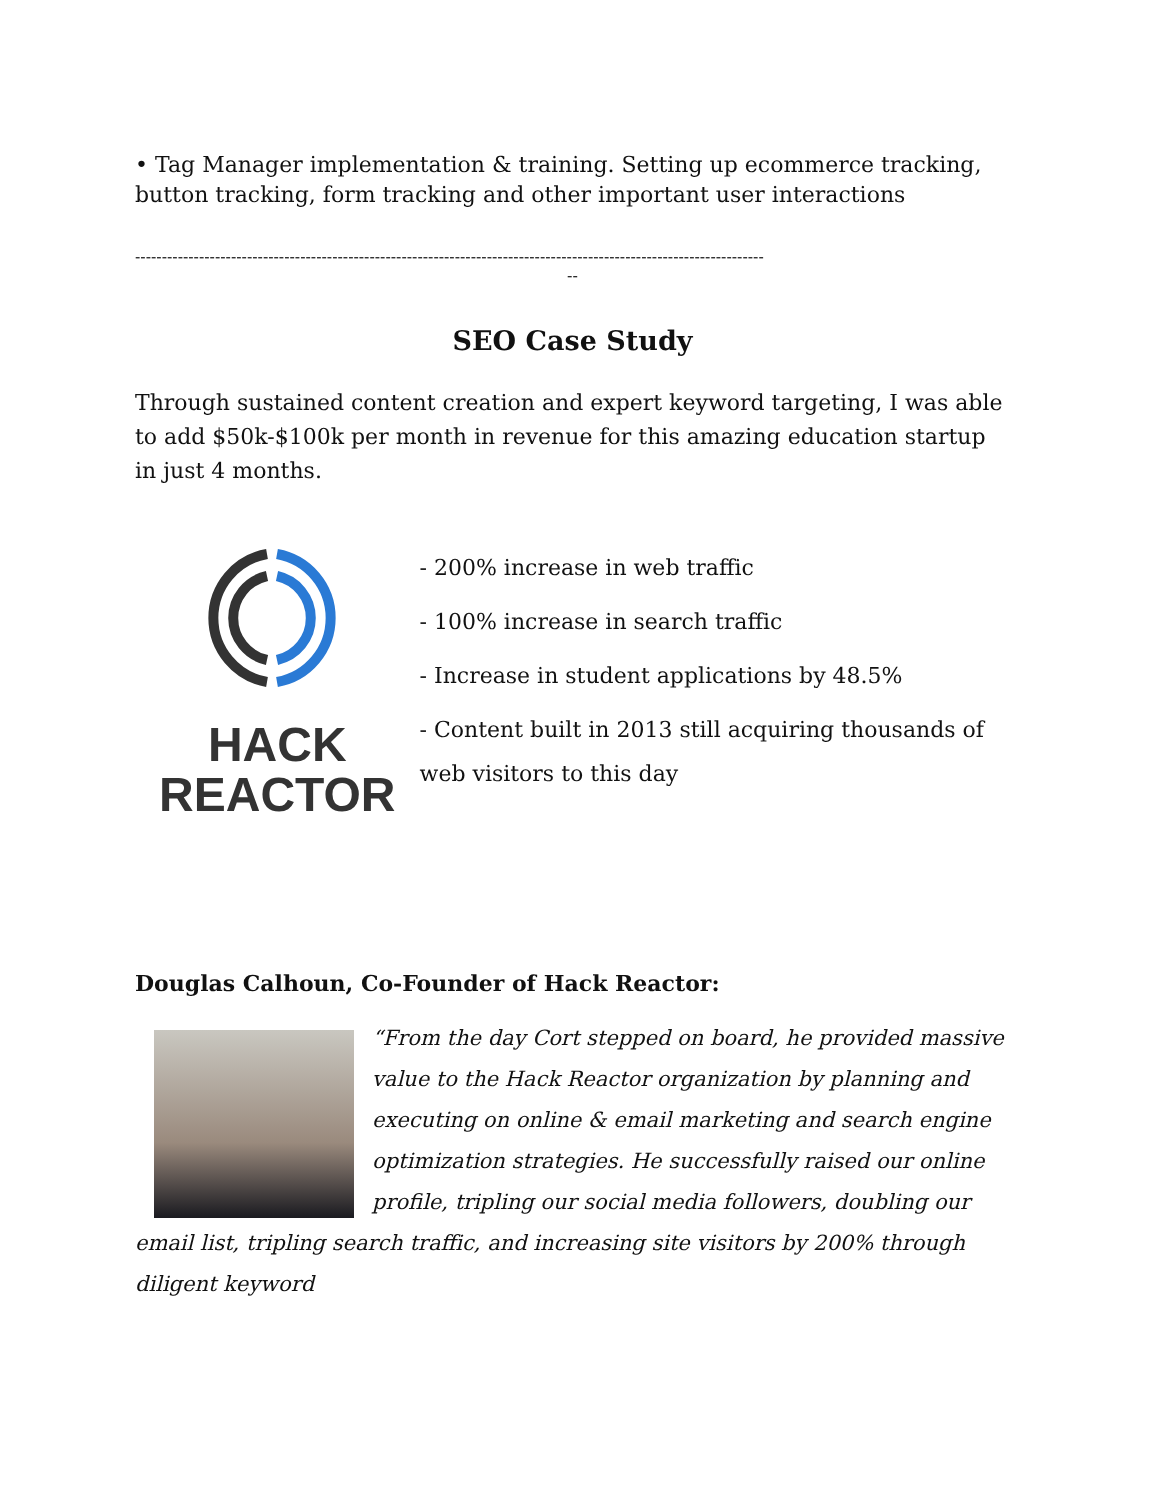• Tag Manager implementation & training. Setting up ecommerce tracking, button tracking, form tracking and other important user interactions
----------------------------------------------------------------------------------------------------------------------
--
SEO Case Study
Through sustained content creation and expert keyword targeting, I was able to add $50k-$100k per month in revenue for this amazing education startup in just 4 months.
HACK
REACTOR
- 200% increase in web traffic
- 100% increase in search traffic
- Increase in student applications by 48.5%
- Content built in 2013 still acquiring thousands of web visitors to this day
Douglas Calhoun, Co-Founder of Hack Reactor:
“From the day Cort stepped on board, he provided massive value to the Hack Reactor organization by planning and executing on online & email marketing and search engine optimization strategies. He successfully raised our online profile, tripling our social media followers, doubling our email list, tripling search traffic, and increasing site visitors by 200% through diligent keyword